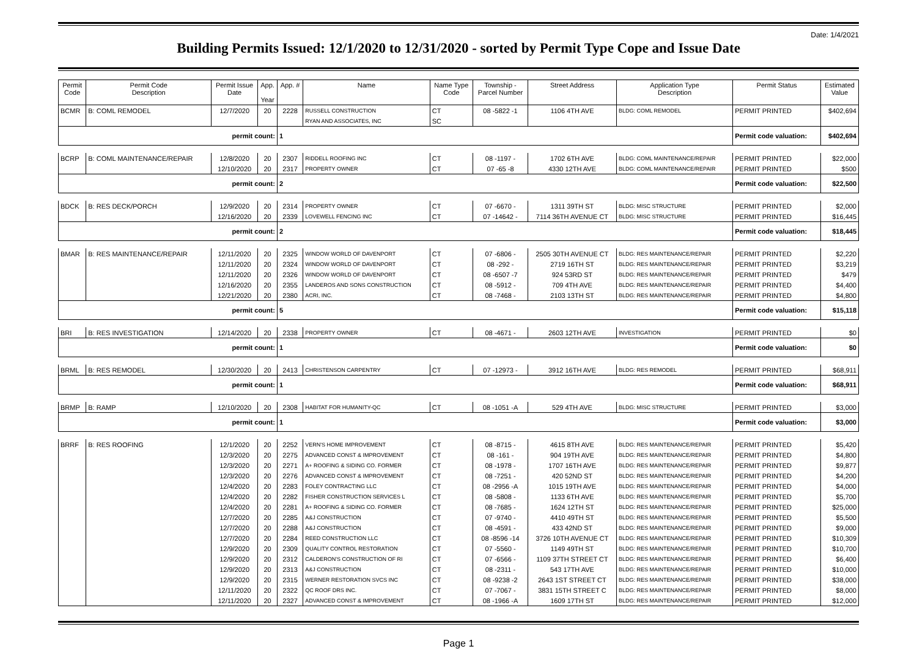Date: 1/4/2021
Building Permits Issued: 12/1/2020 to 12/31/2020 - sorted by Permit Type Cope and Issue Date
| Permit Code | Permit Code Description | Permit Issue Date | App. Year | App. # | Name | Name Type Code | Township - Parcel Number | Street Address | Application Type Description | Permit Status | Estimated Value |
| --- | --- | --- | --- | --- | --- | --- | --- | --- | --- | --- | --- |
| BCMR | B: COML REMODEL | 12/7/2020 | 20 | 2228 | RUSSELL CONSTRUCTION | CT | 08 -5822 -1 | 1106 4TH AVE | BLDG: COML REMODEL | PERMIT PRINTED | $402,694 |
| | | | | | RYAN AND ASSOCIATES, INC | SC | | | | | |
| permit count: | | | | 1 | | | | | | Permit code valuation: | $402,694 |
| BCRP | B: COML MAINTENANCE/REPAIR | 12/8/2020 | 20 | 2307 | RIDDELL ROOFING INC | CT | 08 -1197 - | 1702 6TH AVE | BLDG: COML MAINTENANCE/REPAIR | PERMIT PRINTED | $22,000 |
| | | 12/10/2020 | 20 | 2317 | PROPERTY OWNER | CT | 07 -65 -8 | 4330 12TH AVE | BLDG: COML MAINTENANCE/REPAIR | PERMIT PRINTED | $500 |
| permit count: | | | | 2 | | | | | | Permit code valuation: | $22,500 |
| BDCK | B: RES DECK/PORCH | 12/9/2020 | 20 | 2314 | PROPERTY OWNER | CT | 07 -6670 - | 1311 39TH ST | BLDG: MISC STRUCTURE | PERMIT PRINTED | $2,000 |
| | | 12/16/2020 | 20 | 2339 | LOVEWELL FENCING INC | CT | 07 -14642 - | 7114 36TH AVENUE CT | BLDG: MISC STRUCTURE | PERMIT PRINTED | $16,445 |
| permit count: | | | | 2 | | | | | | Permit code valuation: | $18,445 |
| BMAR | B: RES MAINTENANCE/REPAIR | 12/11/2020 | 20 | 2325 | WINDOW WORLD OF DAVENPORT | CT | 07 -6806 - | 2505 30TH AVENUE CT | BLDG: RES MAINTENANCE/REPAIR | PERMIT PRINTED | $2,220 |
| | | 12/11/2020 | 20 | 2324 | WINDOW WORLD OF DAVENPORT | CT | 08 -292 - | 2719 16TH ST | BLDG: RES MAINTENANCE/REPAIR | PERMIT PRINTED | $3,219 |
| | | 12/11/2020 | 20 | 2326 | WINDOW WORLD OF DAVENPORT | CT | 08 -6507 -7 | 924 53RD ST | BLDG: RES MAINTENANCE/REPAIR | PERMIT PRINTED | $479 |
| | | 12/16/2020 | 20 | 2355 | LANDEROS AND SONS CONSTRUCTION | CT | 08 -5912 - | 709 4TH AVE | BLDG: RES MAINTENANCE/REPAIR | PERMIT PRINTED | $4,400 |
| | | 12/21/2020 | 20 | 2380 | ACRI, INC. | CT | 08 -7468 - | 2103 13TH ST | BLDG: RES MAINTENANCE/REPAIR | PERMIT PRINTED | $4,800 |
| permit count: | | | | 5 | | | | | | Permit code valuation: | $15,118 |
| BRI | B: RES INVESTIGATION | 12/14/2020 | 20 | 2338 | PROPERTY OWNER | CT | 08 -4671 - | 2603 12TH AVE | INVESTIGATION | PERMIT PRINTED | $0 |
| permit count: | | | | 1 | | | | | | Permit code valuation: | $0 |
| BRML | B: RES REMODEL | 12/30/2020 | 20 | 2413 | CHRISTENSON CARPENTRY | CT | 07 -12973 - | 3912 16TH AVE | BLDG: RES REMODEL | PERMIT PRINTED | $68,911 |
| permit count: | | | | 1 | | | | | | Permit code valuation: | $68,911 |
| BRMP | B: RAMP | 12/10/2020 | 20 | 2308 | HABITAT FOR HUMANITY-QC | CT | 08 -1051 -A | 529 4TH AVE | BLDG: MISC STRUCTURE | PERMIT PRINTED | $3,000 |
| permit count: | | | | 1 | | | | | | Permit code valuation: | $3,000 |
| BRRF | B: RES ROOFING | 12/1/2020 | 20 | 2252 | VERN'S HOME IMPROVEMENT | CT | 08 -8715 - | 4615 8TH AVE | BLDG: RES MAINTENANCE/REPAIR | PERMIT PRINTED | $5,420 |
| | | 12/3/2020 | 20 | 2275 | ADVANCED CONST & IMPROVEMENT | CT | 08 -161 - | 904 19TH AVE | BLDG: RES MAINTENANCE/REPAIR | PERMIT PRINTED | $4,800 |
| | | 12/3/2020 | 20 | 2271 | A+ ROOFING & SIDING CO. FORMER | CT | 08 -1978 - | 1707 16TH AVE | BLDG: RES MAINTENANCE/REPAIR | PERMIT PRINTED | $9,877 |
| | | 12/3/2020 | 20 | 2276 | ADVANCED CONST & IMPROVEMENT | CT | 08 -7251 - | 420 52ND ST | BLDG: RES MAINTENANCE/REPAIR | PERMIT PRINTED | $4,200 |
| | | 12/4/2020 | 20 | 2283 | FOLEY CONTRACTING LLC | CT | 08 -2956 -A | 1015 19TH AVE | BLDG: RES MAINTENANCE/REPAIR | PERMIT PRINTED | $4,000 |
| | | 12/4/2020 | 20 | 2282 | FISHER CONSTRUCTION SERVICES L | CT | 08 -5808 - | 1133 6TH AVE | BLDG: RES MAINTENANCE/REPAIR | PERMIT PRINTED | $5,700 |
| | | 12/4/2020 | 20 | 2281 | A+ ROOFING & SIDING CO. FORMER | CT | 08 -7685 - | 1624 12TH ST | BLDG: RES MAINTENANCE/REPAIR | PERMIT PRINTED | $25,000 |
| | | 12/7/2020 | 20 | 2285 | A&J CONSTRUCTION | CT | 07 -9740 - | 4410 49TH ST | BLDG: RES MAINTENANCE/REPAIR | PERMIT PRINTED | $5,500 |
| | | 12/7/2020 | 20 | 2288 | A&J CONSTRUCTION | CT | 08 -4591 - | 433 42ND ST | BLDG: RES MAINTENANCE/REPAIR | PERMIT PRINTED | $9,000 |
| | | 12/7/2020 | 20 | 2284 | REED CONSTRUCTION LLC | CT | 08 -8596 -14 | 3726 10TH AVENUE CT | BLDG: RES MAINTENANCE/REPAIR | PERMIT PRINTED | $10,309 |
| | | 12/9/2020 | 20 | 2309 | QUALITY CONTROL RESTORATION | CT | 07 -5560 - | 1149 49TH ST | BLDG: RES MAINTENANCE/REPAIR | PERMIT PRINTED | $10,700 |
| | | 12/9/2020 | 20 | 2312 | CALDERON'S CONSTRUCTION OF RI | CT | 07 -6566 - | 1109 37TH STREET CT | BLDG: RES MAINTENANCE/REPAIR | PERMIT PRINTED | $6,400 |
| | | 12/9/2020 | 20 | 2313 | A&J CONSTRUCTION | CT | 08 -2311 - | 543 17TH AVE | BLDG: RES MAINTENANCE/REPAIR | PERMIT PRINTED | $10,000 |
| | | 12/9/2020 | 20 | 2315 | WERNER RESTORATION SVCS INC | CT | 08 -9238 -2 | 2643 1ST STREET CT | BLDG: RES MAINTENANCE/REPAIR | PERMIT PRINTED | $38,000 |
| | | 12/11/2020 | 20 | 2322 | QC ROOF DRS INC. | CT | 07 -7067 - | 3831 15TH STREET C | BLDG: RES MAINTENANCE/REPAIR | PERMIT PRINTED | $8,000 |
| | | 12/11/2020 | 20 | 2327 | ADVANCED CONST & IMPROVEMENT | CT | 08 -1966 -A | 1609 17TH ST | BLDG: RES MAINTENANCE/REPAIR | PERMIT PRINTED | $12,000 |
Page 1